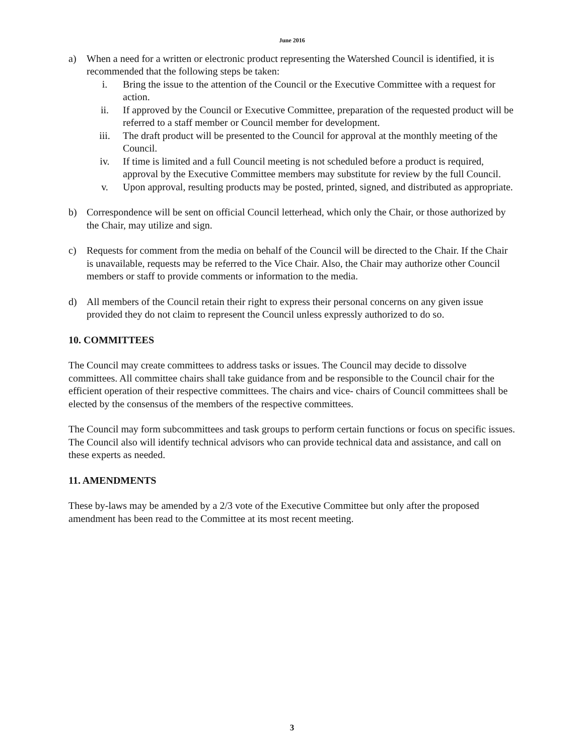June 2016
a) When a need for a written or electronic product representing the Watershed Council is identified, it is recommended that the following steps be taken:
i. Bring the issue to the attention of the Council or the Executive Committee with a request for action.
ii. If approved by the Council or Executive Committee, preparation of the requested product will be referred to a staff member or Council member for development.
iii. The draft product will be presented to the Council for approval at the monthly meeting of the Council.
iv. If time is limited and a full Council meeting is not scheduled before a product is required, approval by the Executive Committee members may substitute for review by the full Council.
v. Upon approval, resulting products may be posted, printed, signed, and distributed as appropriate.
b) Correspondence will be sent on official Council letterhead, which only the Chair, or those authorized by the Chair, may utilize and sign.
c) Requests for comment from the media on behalf of the Council will be directed to the Chair. If the Chair is unavailable, requests may be referred to the Vice Chair. Also, the Chair may authorize other Council members or staff to provide comments or information to the media.
d) All members of the Council retain their right to express their personal concerns on any given issue provided they do not claim to represent the Council unless expressly authorized to do so.
10. COMMITTEES
The Council may create committees to address tasks or issues. The Council may decide to dissolve committees. All committee chairs shall take guidance from and be responsible to the Council chair for the efficient operation of their respective committees. The chairs and vice- chairs of Council committees shall be elected by the consensus of the members of the respective committees.
The Council may form subcommittees and task groups to perform certain functions or focus on specific issues. The Council also will identify technical advisors who can provide technical data and assistance, and call on these experts as needed.
11. AMENDMENTS
These by-laws may be amended by a 2/3 vote of the Executive Committee but only after the proposed amendment has been read to the Committee at its most recent meeting.
3